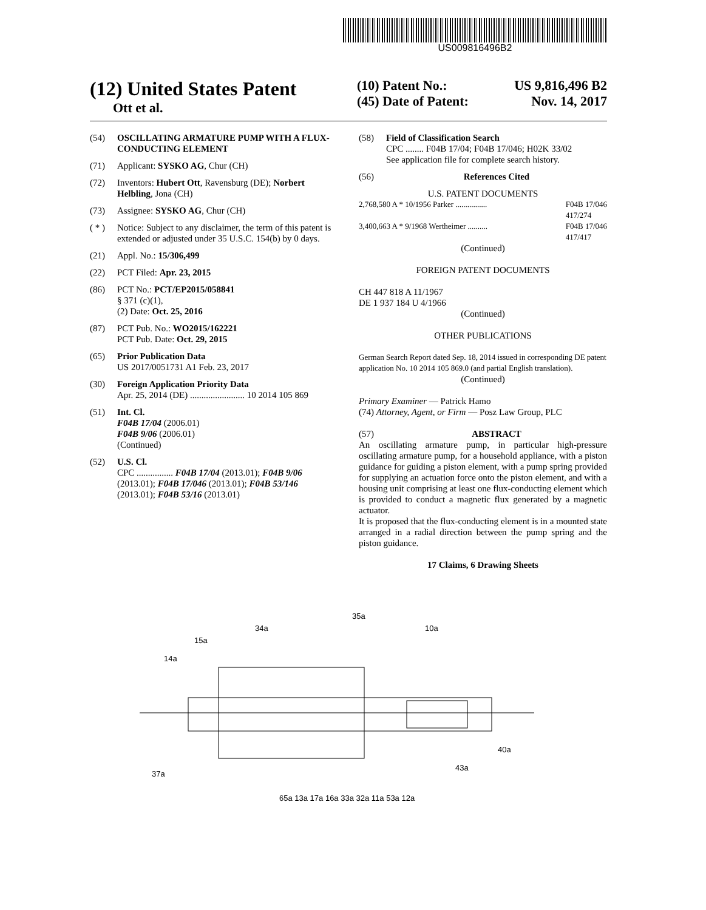US009816496B2
(12) United States Patent
Ott et al.
(10) Patent No.: US 9,816,496 B2
(45) Date of Patent: Nov. 14, 2017
(54) OSCILLATING ARMATURE PUMP WITH A FLUX-CONDUCTING ELEMENT
(71) Applicant: SYSKO AG, Chur (CH)
(72) Inventors: Hubert Ott, Ravensburg (DE); Norbert Helbling, Jona (CH)
(73) Assignee: SYSKO AG, Chur (CH)
( * ) Notice: Subject to any disclaimer, the term of this patent is extended or adjusted under 35 U.S.C. 154(b) by 0 days.
(21) Appl. No.: 15/306,499
(22) PCT Filed: Apr. 23, 2015
(86) PCT No.: PCT/EP2015/058841
§ 371 (c)(1),
(2) Date: Oct. 25, 2016
(87) PCT Pub. No.: WO2015/162221
PCT Pub. Date: Oct. 29, 2015
(65) Prior Publication Data
US 2017/0051731 A1 Feb. 23, 2017
(30) Foreign Application Priority Data
Apr. 25, 2014 (DE) ........................ 10 2014 105 869
(51) Int. Cl.
F04B 17/04 (2006.01)
F04B 9/06 (2006.01)
(Continued)
(52) U.S. Cl.
CPC ................ F04B 17/04 (2013.01); F04B 9/06 (2013.01); F04B 17/046 (2013.01); F04B 53/146 (2013.01); F04B 53/16 (2013.01)
(58) Field of Classification Search
CPC ........ F04B 17/04; F04B 17/046; H02K 33/02
See application file for complete search history.
(56) References Cited
U.S. PATENT DOCUMENTS
2,768,580 A * 10/1956 Parker ................ F04B 17/046
417/274
3,400,663 A * 9/1968 Wertheimer .......... F04B 17/046
417/417
(Continued)
FOREIGN PATENT DOCUMENTS
CH 447 818 A 11/1967
DE 1 937 184 U 4/1966
(Continued)
OTHER PUBLICATIONS
German Search Report dated Sep. 18, 2014 issued in corresponding DE patent application No. 10 2014 105 869.0 (and partial English translation).
(Continued)
Primary Examiner — Patrick Hamo
(74) Attorney, Agent, or Firm — Posz Law Group, PLC
(57) ABSTRACT
An oscillating armature pump, in particular high-pressure oscillating armature pump, for a household appliance, with a piston guidance for guiding a piston element, with a pump spring provided for supplying an actuation force onto the piston element, and with a housing unit comprising at least one flux-conducting element which is provided to conduct a magnetic flux generated by a magnetic actuator.
It is proposed that the flux-conducting element is in a mounted state arranged in a radial direction between the pump spring and the piston guidance.
17 Claims, 6 Drawing Sheets
10a
14a
15a
34a
35a
37a
65a 13a 17a 16a 33a 32a 11a 53a 12a
43a
40a